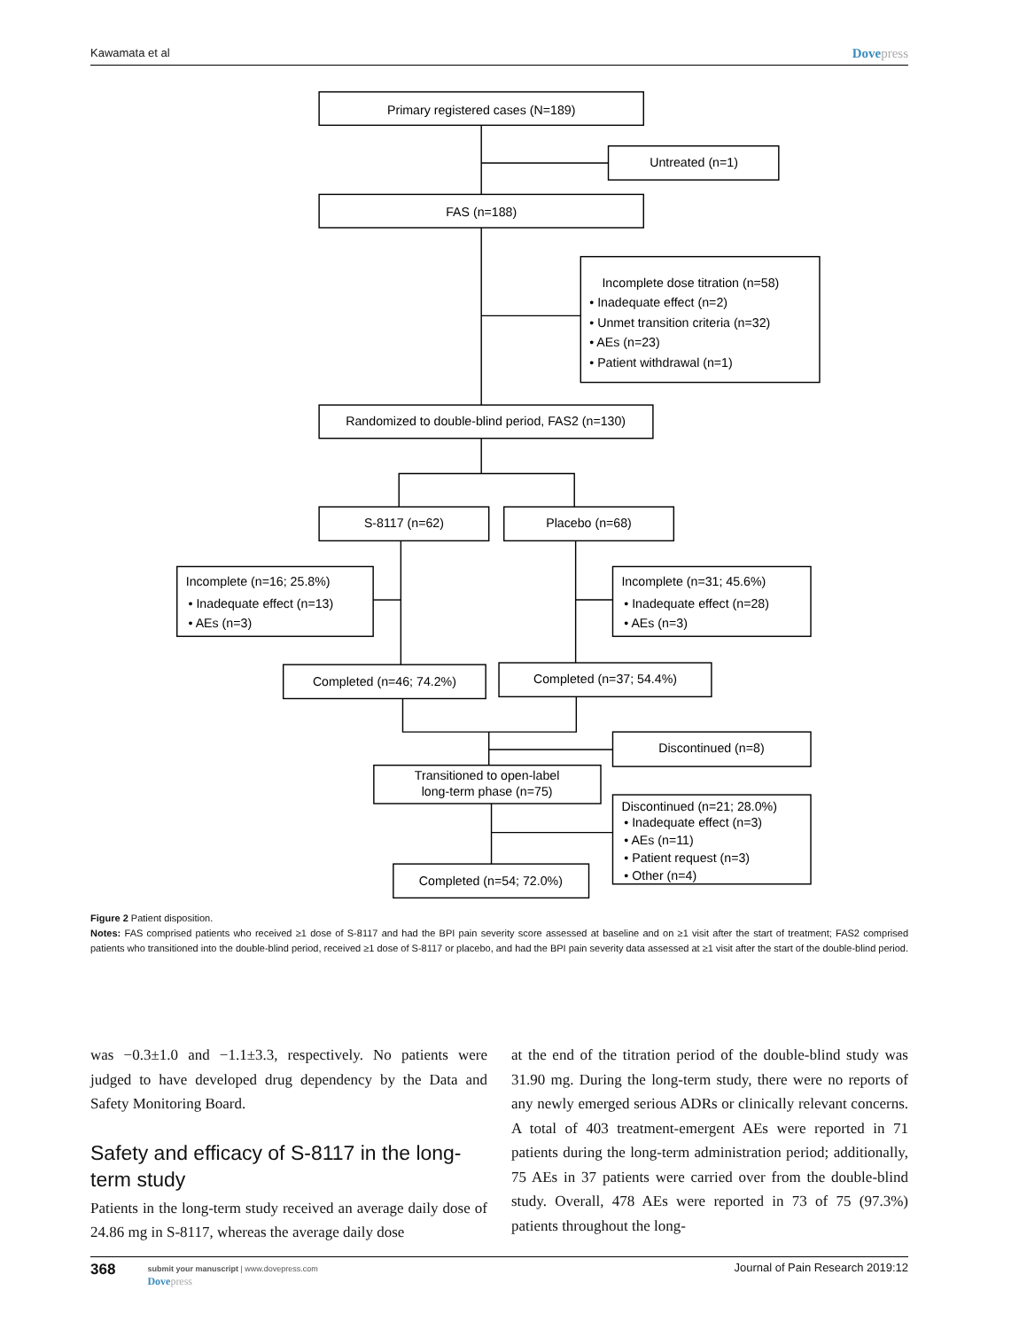Kawamata et al
Dovepress
Primary registered cases (N=189)
Untreated (n=1)
FAS (n=188)
Incomplete dose titration (n=58)
• Inadequate effect (n=2)
• Unmet transition criteria (n=32)
• AEs (n=23)
• Patient withdrawal (n=1)
Randomized to double-blind period, FAS2 (n=130)
S-8117 (n=62)
Placebo (n=68)
Incomplete (n=16; 25.8%)
• Inadequate effect (n=13)
• AEs (n=3)
Incomplete (n=31; 45.6%)
• Inadequate effect (n=28)
• AEs (n=3)
Completed (n=46; 74.2%)
Completed (n=37; 54.4%)
Discontinued (n=8)
Transitioned to open-label
long-term phase (n=75)
Discontinued (n=21; 28.0%)
• Inadequate effect (n=3)
• AEs (n=11)
• Patient request (n=3)
• Other (n=4)
Completed (n=54; 72.0%)
Figure 2 Patient disposition.
Notes: FAS comprised patients who received ≥1 dose of S-8117 and had the BPI pain severity score assessed at baseline and on ≥1 visit after the start of treatment; FAS2 comprised patients who transitioned into the double-blind period, received ≥1 dose of S-8117 or placebo, and had the BPI pain severity data assessed at ≥1 visit after the start of the double-blind period.
was −0.3±1.0 and −1.1±3.3, respectively. No patients were judged to have developed drug dependency by the Data and Safety Monitoring Board.
Safety and efficacy of S-8117 in the long-term study
Patients in the long-term study received an average daily dose of 24.86 mg in S-8117, whereas the average daily dose
at the end of the titration period of the double-blind study was 31.90 mg. During the long-term study, there were no reports of any newly emerged serious ADRs or clinically relevant concerns. A total of 403 treatment-emergent AEs were reported in 71 patients during the long-term administration period; additionally, 75 AEs in 37 patients were carried over from the double-blind study. Overall, 478 AEs were reported in 73 of 75 (97.3%) patients throughout the long-
368
submit your manuscript | www.dovepress.com
Dovepress
Journal of Pain Research 2019:12